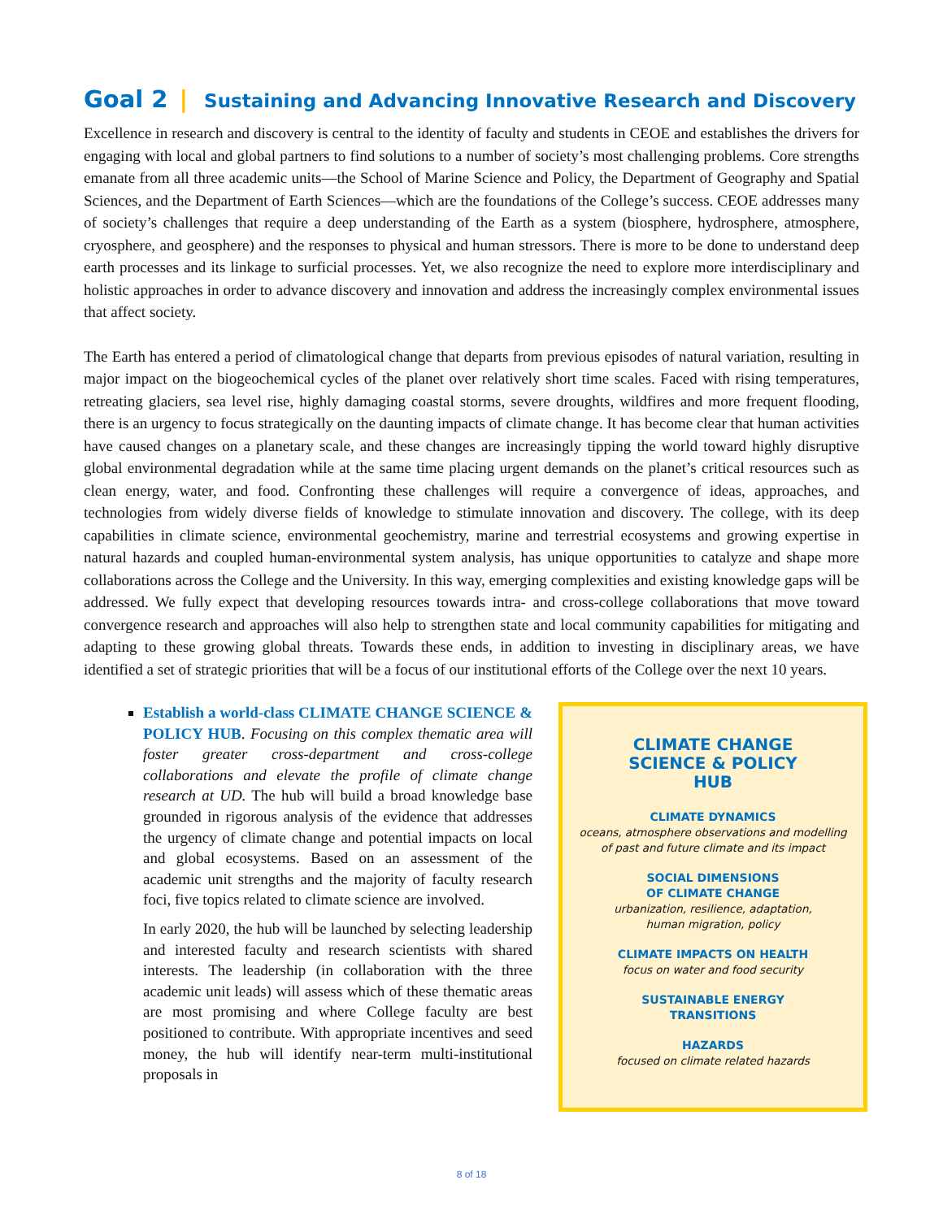Goal 2 | Sustaining and Advancing Innovative Research and Discovery
Excellence in research and discovery is central to the identity of faculty and students in CEOE and establishes the drivers for engaging with local and global partners to find solutions to a number of society’s most challenging problems. Core strengths emanate from all three academic units—the School of Marine Science and Policy, the Department of Geography and Spatial Sciences, and the Department of Earth Sciences—which are the foundations of the College’s success. CEOE addresses many of society’s challenges that require a deep understanding of the Earth as a system (biosphere, hydrosphere, atmosphere, cryosphere, and geosphere) and the responses to physical and human stressors. There is more to be done to understand deep earth processes and its linkage to surficial processes. Yet, we also recognize the need to explore more interdisciplinary and holistic approaches in order to advance discovery and innovation and address the increasingly complex environmental issues that affect society.
The Earth has entered a period of climatological change that departs from previous episodes of natural variation, resulting in major impact on the biogeochemical cycles of the planet over relatively short time scales. Faced with rising temperatures, retreating glaciers, sea level rise, highly damaging coastal storms, severe droughts, wildfires and more frequent flooding, there is an urgency to focus strategically on the daunting impacts of climate change. It has become clear that human activities have caused changes on a planetary scale, and these changes are increasingly tipping the world toward highly disruptive global environmental degradation while at the same time placing urgent demands on the planet’s critical resources such as clean energy, water, and food. Confronting these challenges will require a convergence of ideas, approaches, and technologies from widely diverse fields of knowledge to stimulate innovation and discovery. The college, with its deep capabilities in climate science, environmental geochemistry, marine and terrestrial ecosystems and growing expertise in natural hazards and coupled human-environmental system analysis, has unique opportunities to catalyze and shape more collaborations across the College and the University. In this way, emerging complexities and existing knowledge gaps will be addressed. We fully expect that developing resources towards intra- and cross-college collaborations that move toward convergence research and approaches will also help to strengthen state and local community capabilities for mitigating and adapting to these growing global threats. Towards these ends, in addition to investing in disciplinary areas, we have identified a set of strategic priorities that will be a focus of our institutional efforts of the College over the next 10 years.
Establish a world-class CLIMATE CHANGE SCIENCE & POLICY HUB. Focusing on this complex thematic area will foster greater cross-department and cross-college collaborations and elevate the profile of climate change research at UD. The hub will build a broad knowledge base grounded in rigorous analysis of the evidence that addresses the urgency of climate change and potential impacts on local and global ecosystems. Based on an assessment of the academic unit strengths and the majority of faculty research foci, five topics related to climate science are involved.
In early 2020, the hub will be launched by selecting leadership and interested faculty and research scientists with shared interests. The leadership (in collaboration with the three academic unit leads) will assess which of these thematic areas are most promising and where College faculty are best positioned to contribute. With appropriate incentives and seed money, the hub will identify near-term multi-institutional proposals in
CLIMATE CHANGE
SCIENCE & POLICY
HUB
CLIMATE DYNAMICS
oceans, atmosphere observations and modelling
of past and future climate and its impact
SOCIAL DIMENSIONS
OF CLIMATE CHANGE
urbanization, resilience, adaptation,
human migration, policy
CLIMATE IMPACTS ON HEALTH
focus on water and food security
SUSTAINABLE ENERGY
TRANSITIONS
HAZARDS
focused on climate related hazards
8 of 18